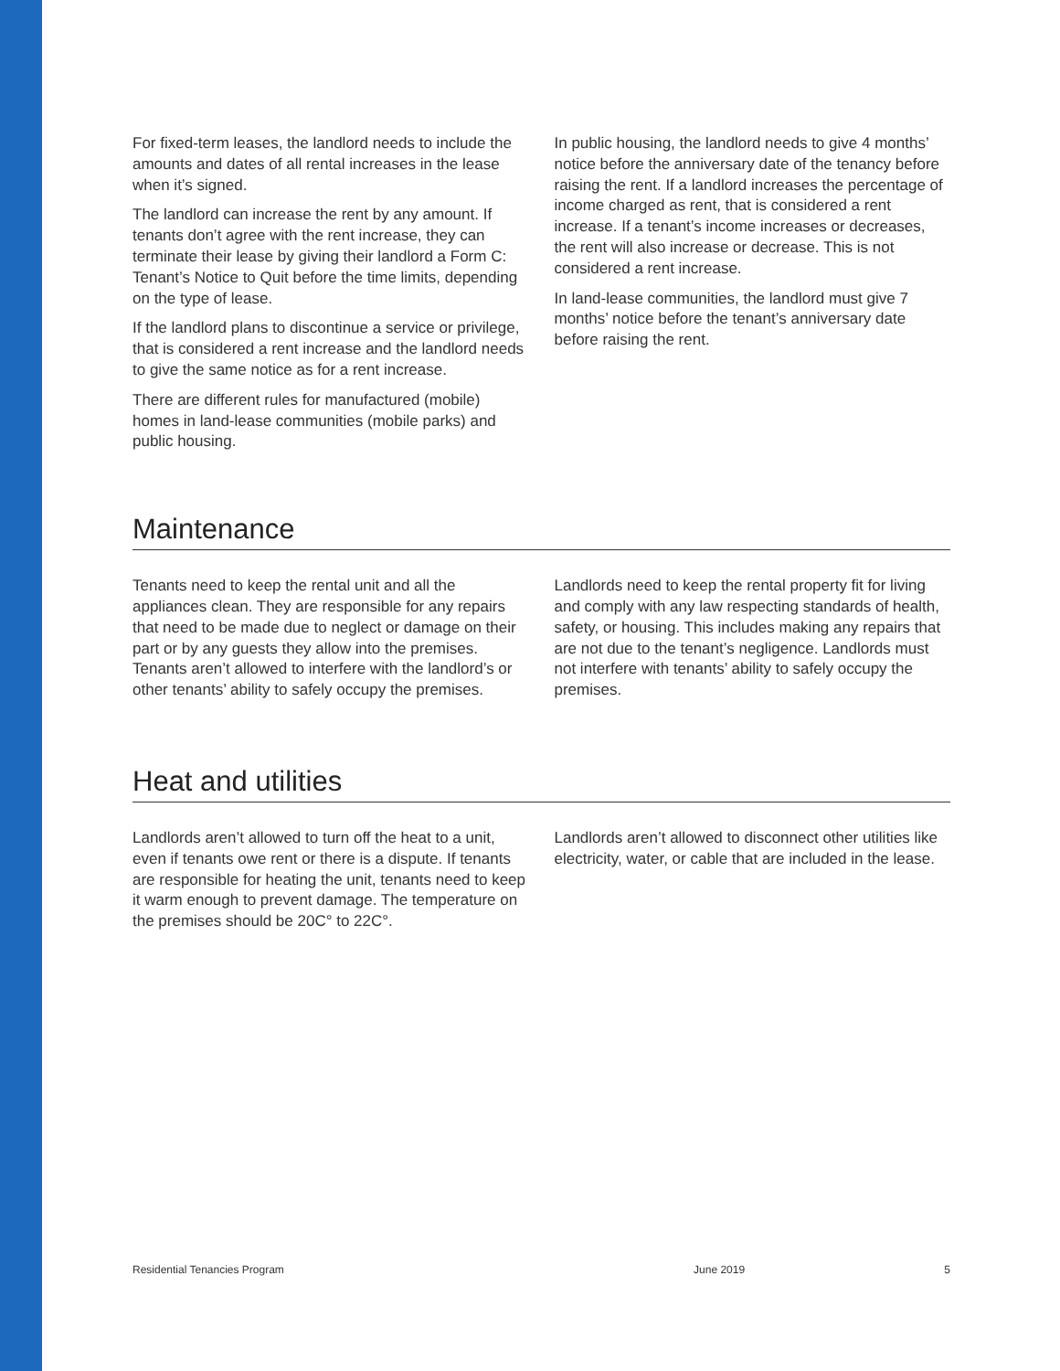For fixed-term leases, the landlord needs to include the amounts and dates of all rental increases in the lease when it’s signed.
The landlord can increase the rent by any amount. If tenants don’t agree with the rent increase, they can terminate their lease by giving their landlord a Form C: Tenant’s Notice to Quit before the time limits, depending on the type of lease.
If the landlord plans to discontinue a service or privilege, that is considered a rent increase and the landlord needs to give the same notice as for a rent increase.
There are different rules for manufactured (mobile) homes in land-lease communities (mobile parks) and public housing.
In public housing, the landlord needs to give 4 months’ notice before the anniversary date of the tenancy before raising the rent. If a landlord increases the percentage of income charged as rent, that is considered a rent increase. If a tenant’s income increases or decreases, the rent will also increase or decrease. This is not considered a rent increase.
In land-lease communities, the landlord must give 7 months’ notice before the tenant’s anniversary date before raising the rent.
Maintenance
Tenants need to keep the rental unit and all the appliances clean. They are responsible for any repairs that need to be made due to neglect or damage on their part or by any guests they allow into the premises. Tenants aren’t allowed to interfere with the landlord’s or other tenants’ ability to safely occupy the premises.
Landlords need to keep the rental property fit for living and comply with any law respecting standards of health, safety, or housing. This includes making any repairs that are not due to the tenant’s negligence. Landlords must not interfere with tenants’ ability to safely occupy the premises.
Heat and utilities
Landlords aren’t allowed to turn off the heat to a unit, even if tenants owe rent or there is a dispute. If tenants are responsible for heating the unit, tenants need to keep it warm enough to prevent damage. The temperature on the premises should be 20C° to 22C°.
Landlords aren’t allowed to disconnect other utilities like electricity, water, or cable that are included in the lease.
Residential Tenancies Program June 2019 5